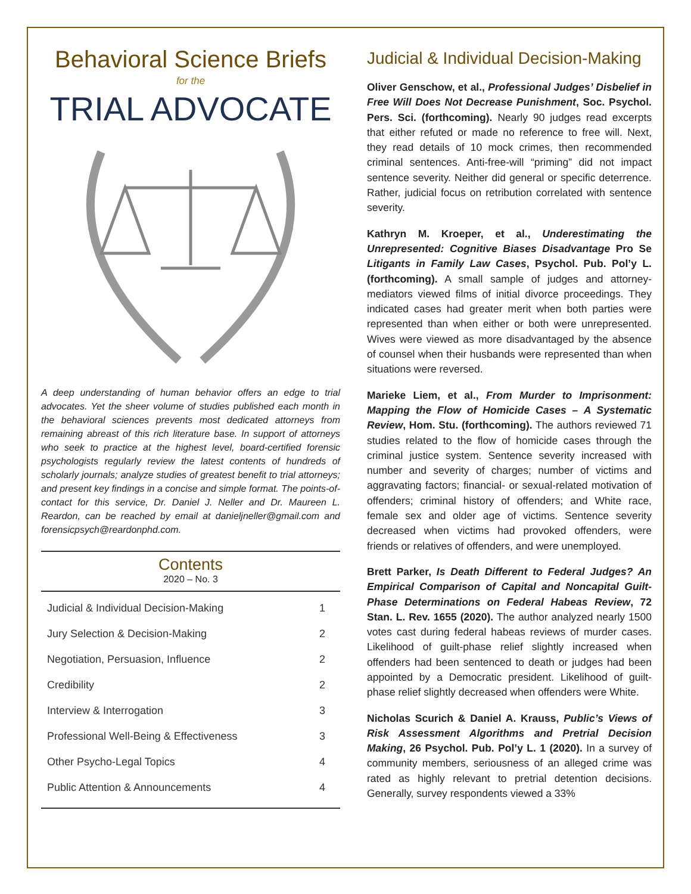Behavioral Science Briefs
for the
TRIAL ADVOCATE
A deep understanding of human behavior offers an edge to trial advocates. Yet the sheer volume of studies published each month in the behavioral sciences prevents most dedicated attorneys from remaining abreast of this rich literature base. In support of attorneys who seek to practice at the highest level, board-certified forensic psychologists regularly review the latest contents of hundreds of scholarly journals; analyze studies of greatest benefit to trial attorneys; and present key findings in a concise and simple format. The points-of-contact for this service, Dr. Daniel J. Neller and Dr. Maureen L. Reardon, can be reached by email at danieljneller@gmail.com and forensicpsych@reardonphd.com.
Contents
2020 – No. 3
| Judicial & Individual Decision-Making | 1 |
| Jury Selection & Decision-Making | 2 |
| Negotiation, Persuasion, Influence | 2 |
| Credibility | 2 |
| Interview & Interrogation | 3 |
| Professional Well-Being & Effectiveness | 3 |
| Other Psycho-Legal Topics | 4 |
| Public Attention & Announcements | 4 |
Judicial & Individual Decision-Making
Oliver Genschow, et al., Professional Judges’ Disbelief in Free Will Does Not Decrease Punishment, Soc. Psychol. Pers. Sci. (forthcoming). Nearly 90 judges read excerpts that either refuted or made no reference to free will. Next, they read details of 10 mock crimes, then recommended criminal sentences. Anti-free-will “priming” did not impact sentence severity. Neither did general or specific deterrence. Rather, judicial focus on retribution correlated with sentence severity.
Kathryn M. Kroeper, et al., Underestimating the Unrepresented: Cognitive Biases Disadvantage Pro Se Litigants in Family Law Cases, Psychol. Pub. Pol’y L. (forthcoming). A small sample of judges and attorney-mediators viewed films of initial divorce proceedings. They indicated cases had greater merit when both parties were represented than when either or both were unrepresented. Wives were viewed as more disadvantaged by the absence of counsel when their husbands were represented than when situations were reversed.
Marieke Liem, et al., From Murder to Imprisonment: Mapping the Flow of Homicide Cases – A Systematic Review, Hom. Stu. (forthcoming). The authors reviewed 71 studies related to the flow of homicide cases through the criminal justice system. Sentence severity increased with number and severity of charges; number of victims and aggravating factors; financial- or sexual-related motivation of offenders; criminal history of offenders; and White race, female sex and older age of victims. Sentence severity decreased when victims had provoked offenders, were friends or relatives of offenders, and were unemployed.
Brett Parker, Is Death Different to Federal Judges? An Empirical Comparison of Capital and Noncapital Guilt-Phase Determinations on Federal Habeas Review, 72 Stan. L. Rev. 1655 (2020). The author analyzed nearly 1500 votes cast during federal habeas reviews of murder cases. Likelihood of guilt-phase relief slightly increased when offenders had been sentenced to death or judges had been appointed by a Democratic president. Likelihood of guilt-phase relief slightly decreased when offenders were White.
Nicholas Scurich & Daniel A. Krauss, Public’s Views of Risk Assessment Algorithms and Pretrial Decision Making, 26 Psychol. Pub. Pol’y L. 1 (2020). In a survey of community members, seriousness of an alleged crime was rated as highly relevant to pretrial detention decisions. Generally, survey respondents viewed a 33%